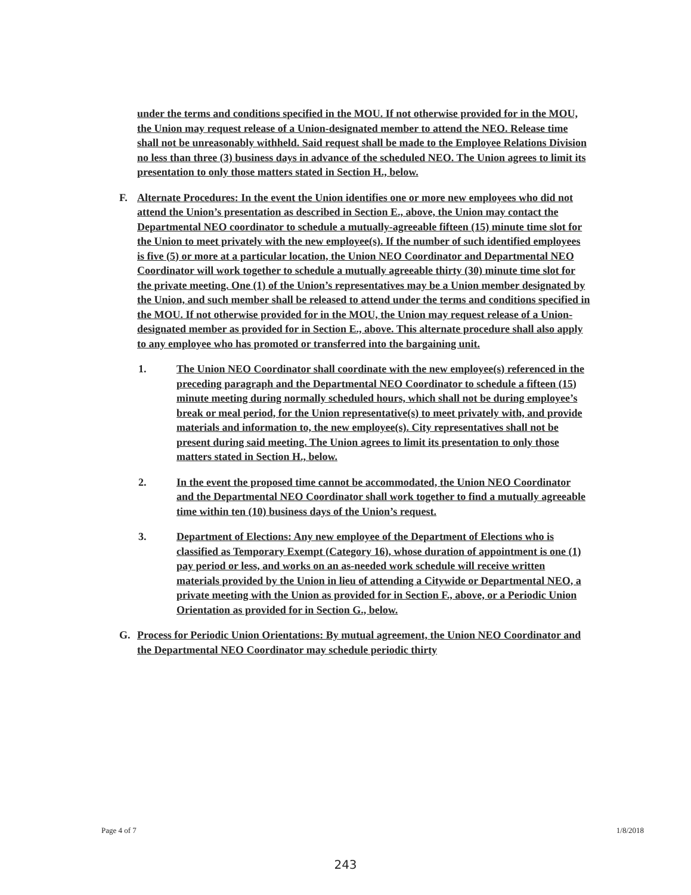under the terms and conditions specified in the MOU. If not otherwise provided for in the MOU, the Union may request release of a Union-designated member to attend the NEO. Release time shall not be unreasonably withheld. Said request shall be made to the Employee Relations Division no less than three (3) business days in advance of the scheduled NEO. The Union agrees to limit its presentation to only those matters stated in Section H., below.
F. Alternate Procedures: In the event the Union identifies one or more new employees who did not attend the Union’s presentation as described in Section E., above, the Union may contact the Departmental NEO coordinator to schedule a mutually-agreeable fifteen (15) minute time slot for the Union to meet privately with the new employee(s). If the number of such identified employees is five (5) or more at a particular location, the Union NEO Coordinator and Departmental NEO Coordinator will work together to schedule a mutually agreeable thirty (30) minute time slot for the private meeting. One (1) of the Union’s representatives may be a Union member designated by the Union, and such member shall be released to attend under the terms and conditions specified in the MOU. If not otherwise provided for in the MOU, the Union may request release of a Union-designated member as provided for in Section E., above. This alternate procedure shall also apply to any employee who has promoted or transferred into the bargaining unit.
1. The Union NEO Coordinator shall coordinate with the new employee(s) referenced in the preceding paragraph and the Departmental NEO Coordinator to schedule a fifteen (15) minute meeting during normally scheduled hours, which shall not be during employee’s break or meal period, for the Union representative(s) to meet privately with, and provide materials and information to, the new employee(s). City representatives shall not be present during said meeting. The Union agrees to limit its presentation to only those matters stated in Section H., below.
2. In the event the proposed time cannot be accommodated, the Union NEO Coordinator and the Departmental NEO Coordinator shall work together to find a mutually agreeable time within ten (10) business days of the Union’s request.
3. Department of Elections: Any new employee of the Department of Elections who is classified as Temporary Exempt (Category 16), whose duration of appointment is one (1) pay period or less, and works on an as-needed work schedule will receive written materials provided by the Union in lieu of attending a Citywide or Departmental NEO, a private meeting with the Union as provided for in Section F., above, or a Periodic Union Orientation as provided for in Section G., below.
G. Process for Periodic Union Orientations: By mutual agreement, the Union NEO Coordinator and the Departmental NEO Coordinator may schedule periodic thirty
Page 4 of 7 1/8/2018
243